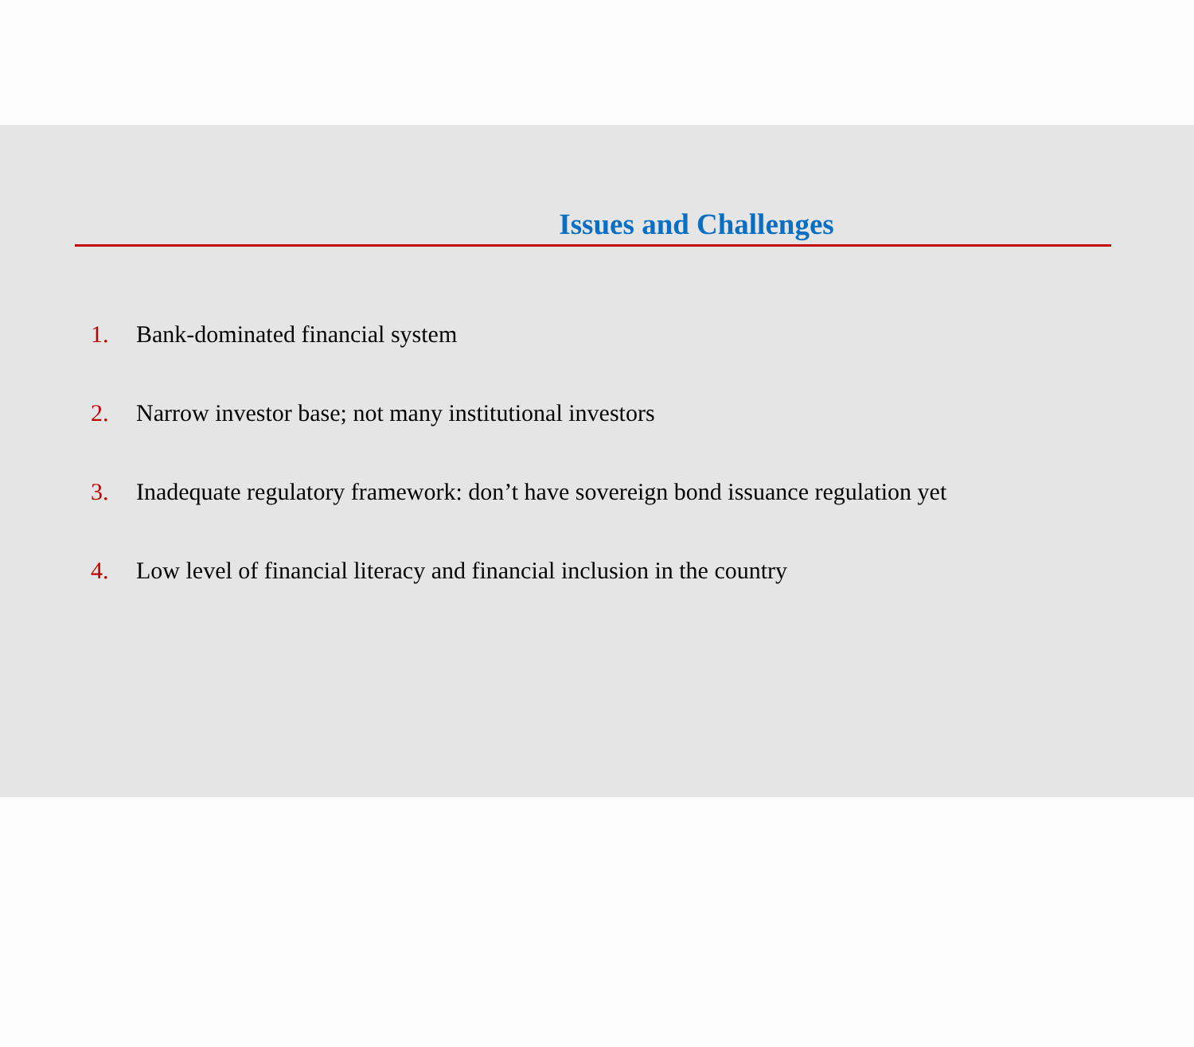Issues and Challenges
1. Bank-dominated financial system
2. Narrow investor base; not many institutional investors
3. Inadequate regulatory framework: don’t have sovereign bond issuance regulation yet
4. Low level of financial literacy and financial inclusion in the country